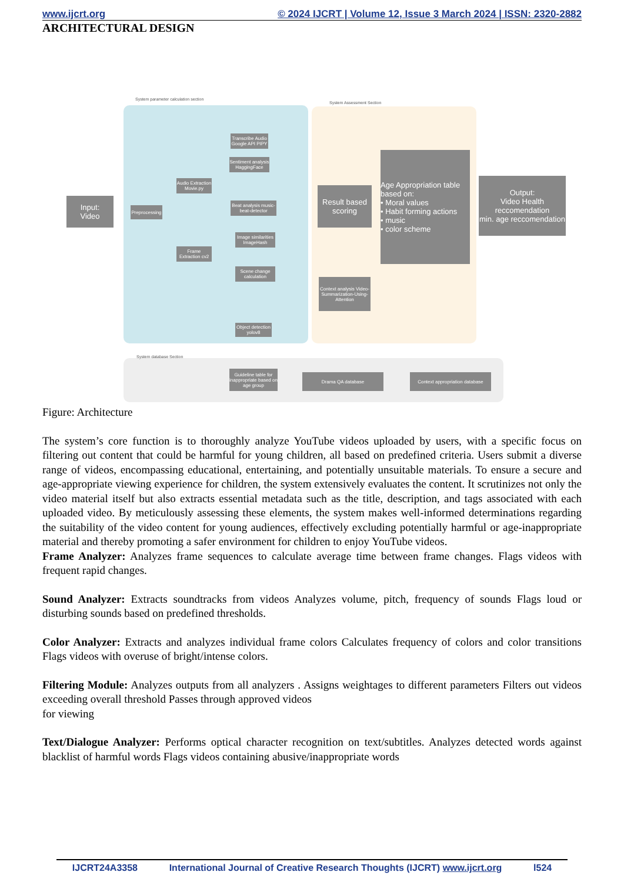www.ijcrt.org © 2024 IJCRT | Volume 12, Issue 3 March 2024 | ISSN: 2320-2882
ARCHITECTURAL DESIGN
System parameter calculation section
System Assessment Section
System database Section
Input:
Video
Preprocessing
Audio Extraction Movie.py
Frame Extraction cv2
Transcribe Audio Google API PIPY
Sentiment analysis HaggingFace
Beat analysis music-beat-detector
Image similarities ImageHash
Scene change calculation
Object detection yolov8
Result based scoring
Age Appropriation table based on:
• Moral values
• Habit forming actions
• music
• color scheme
Output:
Video Health reccomendation
min. age reccomendation
Context analysis Video-Summarization-Using-Attention
Guideline table for inappropriate based on age group
Drama QA database
Context appropriation database
Figure: Architecture
The system’s core function is to thoroughly analyze YouTube videos uploaded by users, with a specific focus on filtering out content that could be harmful for young children, all based on predefined criteria. Users submit a diverse range of videos, encompassing educational, entertaining, and potentially unsuitable materials. To ensure a secure and age-appropriate viewing experience for children, the system extensively evaluates the content. It scrutinizes not only the video material itself but also extracts essential metadata such as the title, description, and tags associated with each uploaded video. By meticulously assessing these elements, the system makes well-informed determinations regarding the suitability of the video content for young audiences, effectively excluding potentially harmful or age-inappropriate material and thereby promoting a safer environment for children to enjoy YouTube videos.
Frame Analyzer: Analyzes frame sequences to calculate average time between frame changes. Flags videos with frequent rapid changes.
Sound Analyzer: Extracts soundtracks from videos Analyzes volume, pitch, frequency of sounds Flags loud or disturbing sounds based on predefined thresholds.
Color Analyzer: Extracts and analyzes individual frame colors Calculates frequency of colors and color transitions Flags videos with overuse of bright/intense colors.
Filtering Module: Analyzes outputs from all analyzers . Assigns weightages to different parameters Filters out videos exceeding overall threshold Passes through approved videos
for viewing
Text/Dialogue Analyzer: Performs optical character recognition on text/subtitles. Analyzes detected words against blacklist of harmful words Flags videos containing abusive/inappropriate words
IJCRT24A3358 International Journal of Creative Research Thoughts (IJCRT) www.ijcrt.org l524